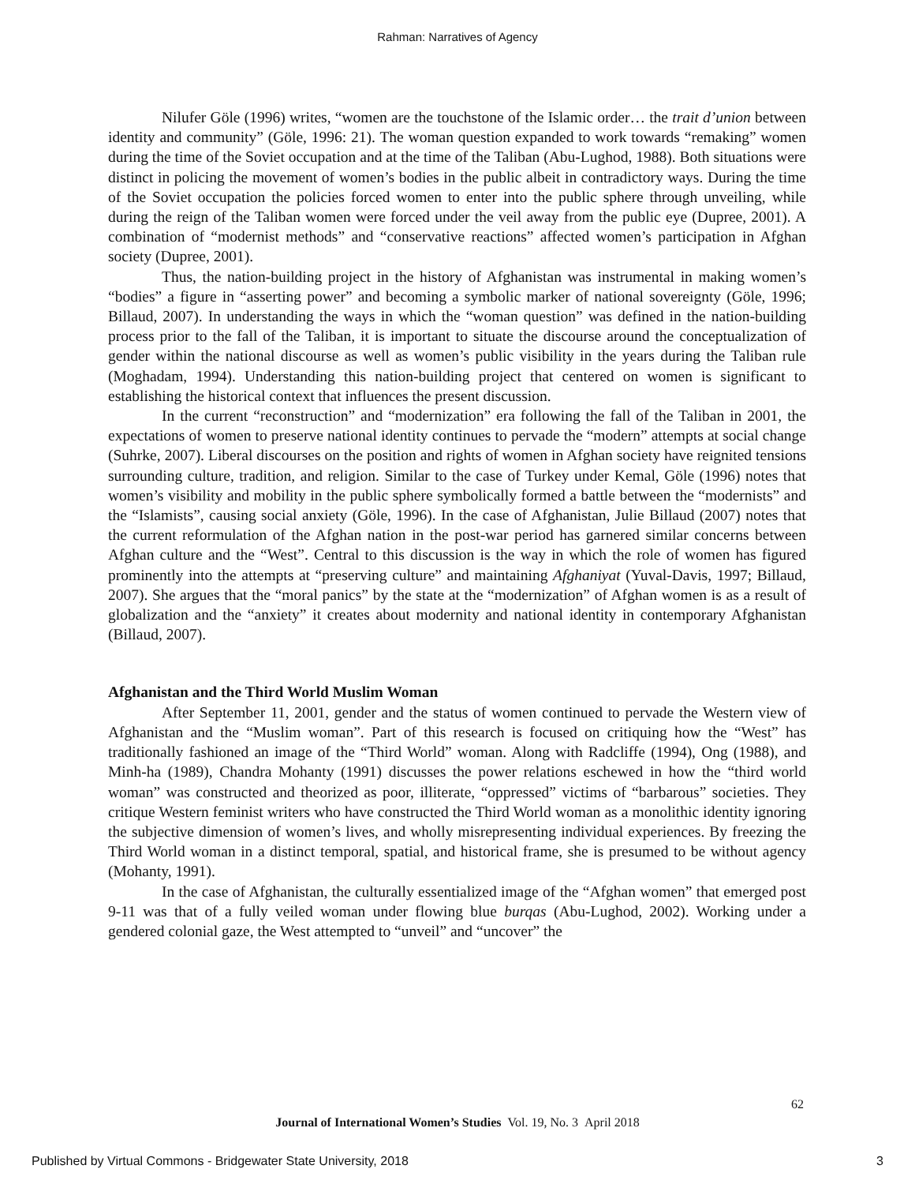Rahman: Narratives of Agency
Nilufer Göle (1996) writes, “women are the touchstone of the Islamic order… the trait d’union between identity and community” (Göle, 1996: 21). The woman question expanded to work towards “remaking” women during the time of the Soviet occupation and at the time of the Taliban (Abu-Lughod, 1988). Both situations were distinct in policing the movement of women’s bodies in the public albeit in contradictory ways. During the time of the Soviet occupation the policies forced women to enter into the public sphere through unveiling, while during the reign of the Taliban women were forced under the veil away from the public eye (Dupree, 2001). A combination of “modernist methods” and “conservative reactions” affected women’s participation in Afghan society (Dupree, 2001).
Thus, the nation-building project in the history of Afghanistan was instrumental in making women’s “bodies” a figure in “asserting power” and becoming a symbolic marker of national sovereignty (Göle, 1996; Billaud, 2007). In understanding the ways in which the “woman question” was defined in the nation-building process prior to the fall of the Taliban, it is important to situate the discourse around the conceptualization of gender within the national discourse as well as women’s public visibility in the years during the Taliban rule (Moghadam, 1994). Understanding this nation-building project that centered on women is significant to establishing the historical context that influences the present discussion.
In the current “reconstruction” and “modernization” era following the fall of the Taliban in 2001, the expectations of women to preserve national identity continues to pervade the “modern” attempts at social change (Suhrke, 2007). Liberal discourses on the position and rights of women in Afghan society have reignited tensions surrounding culture, tradition, and religion. Similar to the case of Turkey under Kemal, Göle (1996) notes that women’s visibility and mobility in the public sphere symbolically formed a battle between the “modernists” and the “Islamists”, causing social anxiety (Göle, 1996). In the case of Afghanistan, Julie Billaud (2007) notes that the current reformulation of the Afghan nation in the post-war period has garnered similar concerns between Afghan culture and the “West”. Central to this discussion is the way in which the role of women has figured prominently into the attempts at “preserving culture” and maintaining Afghaniyat (Yuval-Davis, 1997; Billaud, 2007). She argues that the “moral panics” by the state at the “modernization” of Afghan women is as a result of globalization and the “anxiety” it creates about modernity and national identity in contemporary Afghanistan (Billaud, 2007).
Afghanistan and the Third World Muslim Woman
After September 11, 2001, gender and the status of women continued to pervade the Western view of Afghanistan and the “Muslim woman”. Part of this research is focused on critiquing how the “West” has traditionally fashioned an image of the “Third World” woman. Along with Radcliffe (1994), Ong (1988), and Minh-ha (1989), Chandra Mohanty (1991) discusses the power relations eschewed in how the “third world woman” was constructed and theorized as poor, illiterate, “oppressed” victims of “barbarous” societies. They critique Western feminist writers who have constructed the Third World woman as a monolithic identity ignoring the subjective dimension of women’s lives, and wholly misrepresenting individual experiences. By freezing the Third World woman in a distinct temporal, spatial, and historical frame, she is presumed to be without agency (Mohanty, 1991).
In the case of Afghanistan, the culturally essentialized image of the “Afghan women” that emerged post 9-11 was that of a fully veiled woman under flowing blue burqas (Abu-Lughod, 2002). Working under a gendered colonial gaze, the West attempted to “unveil” and “uncover” the
62
Journal of International Women’s Studies Vol. 19, No. 3 April 2018
Published by Virtual Commons - Bridgewater State University, 2018 3